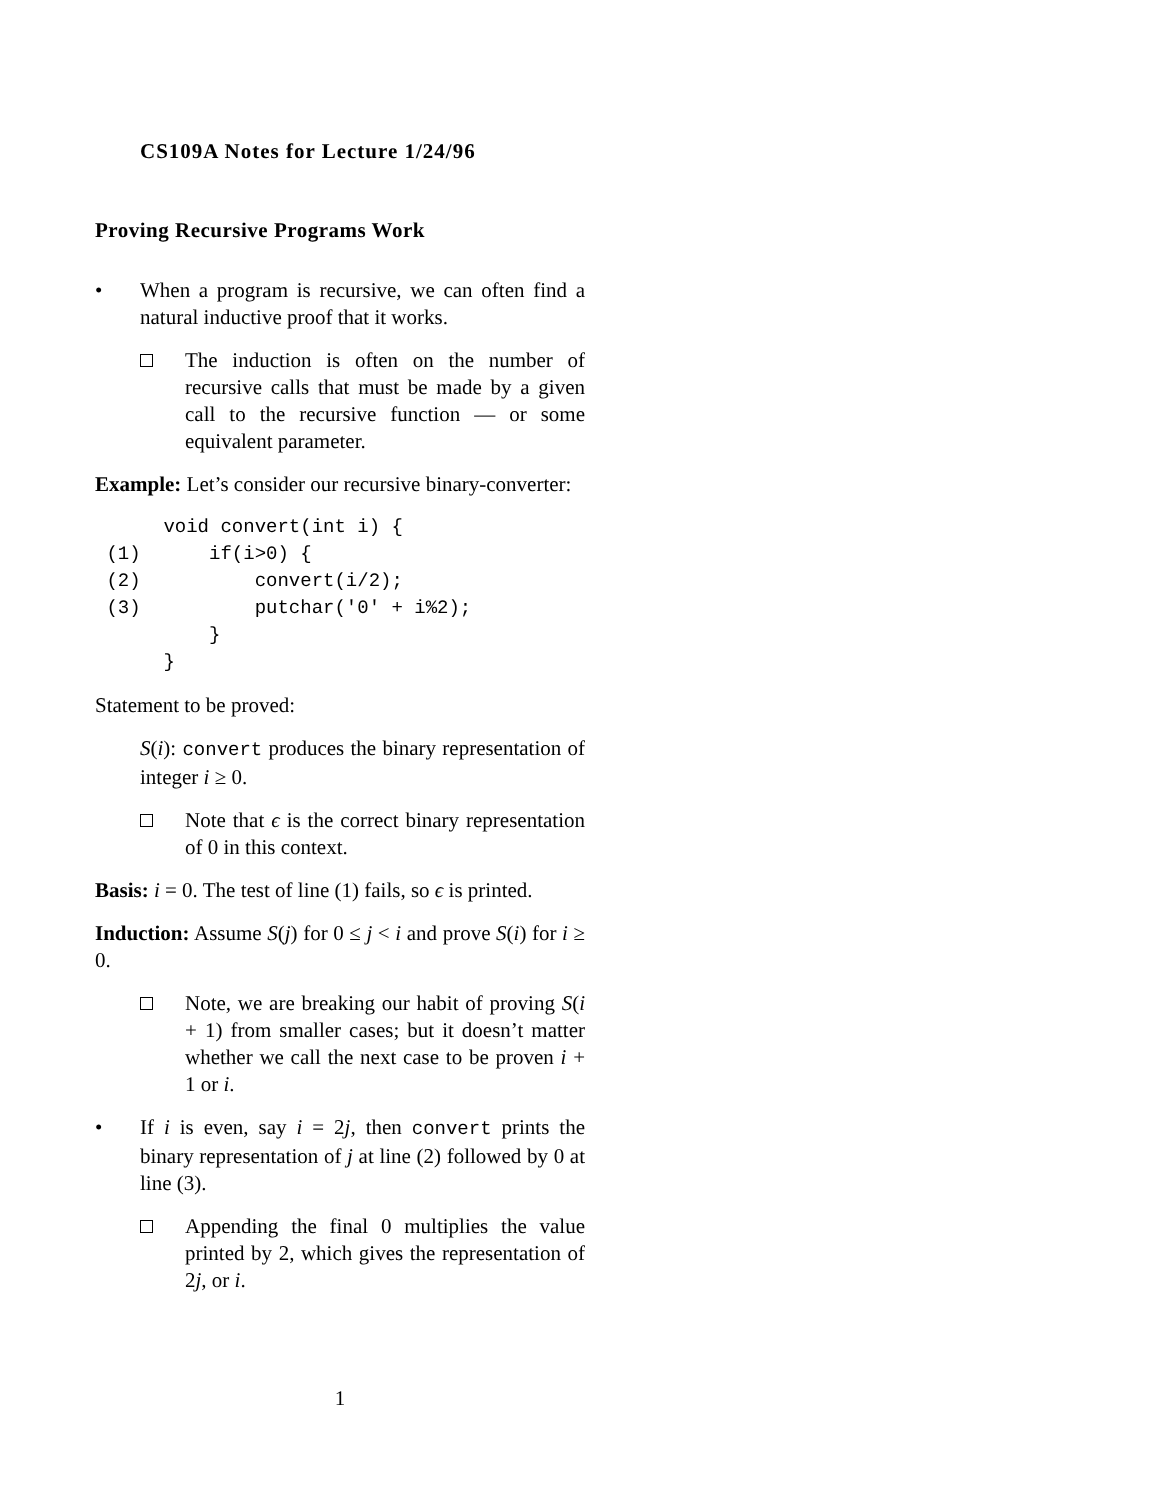CS109A Notes for Lecture 1/24/96
Proving Recursive Programs Work
• When a program is recursive, we can often find a natural inductive proof that it works.
The induction is often on the number of recursive calls that must be made by a given call to the recursive function — or some equivalent parameter.
Example: Let’s consider our recursive binary-converter:
      void convert(int i) {
 (1)      if(i>0) {
 (2)          convert(i/2);
 (3)          putchar('0' + i%2);
          }
      }
Statement to be proved:
S(i): convert produces the binary representation of integer i ≥ 0.
Note that ϵ is the correct binary representation of 0 in this context.
Basis: i = 0. The test of line (1) fails, so ϵ is printed.
Induction: Assume S(j) for 0 ≤ j < i and prove S(i) for i ≥ 0.
Note, we are breaking our habit of proving S(i + 1) from smaller cases; but it doesn’t matter whether we call the next case to be proven i + 1 or i.
• If i is even, say i = 2j, then convert prints the binary representation of j at line (2) followed by 0 at line (3).
Appending the final 0 multiplies the value printed by 2, which gives the representation of 2j, or i.
1